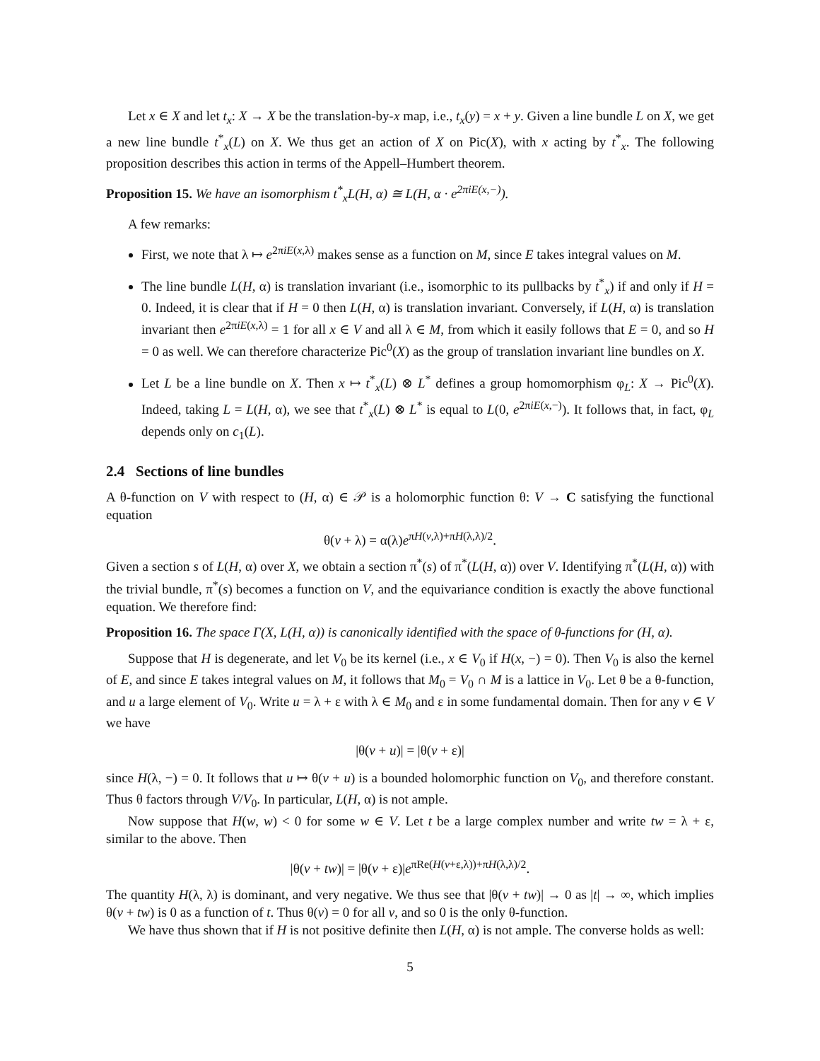Let x ∈ X and let t<sub>x</sub>: X → X be the translation-by-x map, i.e., t<sub>x</sub>(y) = x + y. Given a line bundle L on X, we get a new line bundle t<sup>*</sup><sub>x</sub>(L) on X. We thus get an action of X on Pic(X), with x acting by t<sup>*</sup><sub>x</sub>. The following proposition describes this action in terms of the Appell–Humbert theorem.
Proposition 15. We have an isomorphism t<sup>*</sup><sub>x</sub>L(H, α) ≅ L(H, α · e<sup>2πiE(x,−)</sup>).
A few remarks:
First, we note that λ ↦ e<sup>2πiE(x,λ)</sup> makes sense as a function on M, since E takes integral values on M.
The line bundle L(H, α) is translation invariant (i.e., isomorphic to its pullbacks by t<sup>*</sup><sub>x</sub>) if and only if H = 0. Indeed, it is clear that if H = 0 then L(H, α) is translation invariant. Conversely, if L(H, α) is translation invariant then e<sup>2πiE(x,λ)</sup> = 1 for all x ∈ V and all λ ∈ M, from which it easily follows that E = 0, and so H = 0 as well. We can therefore characterize Pic<sup>0</sup>(X) as the group of translation invariant line bundles on X.
Let L be a line bundle on X. Then x ↦ t<sup>*</sup><sub>x</sub>(L) ⊗ L<sup>*</sup> defines a group homomorphism φ<sub>L</sub>: X → Pic<sup>0</sup>(X). Indeed, taking L = L(H, α), we see that t<sup>*</sup><sub>x</sub>(L) ⊗ L<sup>*</sup> is equal to L(0, e<sup>2πiE(x,−)</sup>). It follows that, in fact, φ<sub>L</sub> depends only on c<sub>1</sub>(L).
2.4 Sections of line bundles
A θ-function on V with respect to (H, α) ∈ 𝒫 is a holomorphic function θ: V → C satisfying the functional equation
θ(v + λ) = α(λ)e<sup>πH(v,λ)+πH(λ,λ)/2</sup>.
Given a section s of L(H, α) over X, we obtain a section π<sup>*</sup>(s) of π<sup>*</sup>(L(H, α)) over V. Identifying π<sup>*</sup>(L(H, α)) with the trivial bundle, π<sup>*</sup>(s) becomes a function on V, and the equivariance condition is exactly the above functional equation. We therefore find:
Proposition 16. The space Γ(X, L(H, α)) is canonically identified with the space of θ-functions for (H, α).
Suppose that H is degenerate, and let V<sub>0</sub> be its kernel (i.e., x ∈ V<sub>0</sub> if H(x, −) = 0). Then V<sub>0</sub> is also the kernel of E, and since E takes integral values on M, it follows that M<sub>0</sub> = V<sub>0</sub> ∩ M is a lattice in V<sub>0</sub>. Let θ be a θ-function, and u a large element of V<sub>0</sub>. Write u = λ + ε with λ ∈ M<sub>0</sub> and ε in some fundamental domain. Then for any v ∈ V we have
|θ(v + u)| = |θ(v + ε)|
since H(λ, −) = 0. It follows that u ↦ θ(v + u) is a bounded holomorphic function on V<sub>0</sub>, and therefore constant. Thus θ factors through V/V<sub>0</sub>. In particular, L(H, α) is not ample.
Now suppose that H(w, w) < 0 for some w ∈ V. Let t be a large complex number and write tw = λ + ε, similar to the above. Then
|θ(v + tw)| = |θ(v + ε)|e<sup>πRe(H(v+ε,λ))+πH(λ,λ)/2</sup>.
The quantity H(λ, λ) is dominant, and very negative. We thus see that |θ(v + tw)| → 0 as |t| → ∞, which implies θ(v + tw) is 0 as a function of t. Thus θ(v) = 0 for all v, and so 0 is the only θ-function.
We have thus shown that if H is not positive definite then L(H, α) is not ample. The converse holds as well:
5